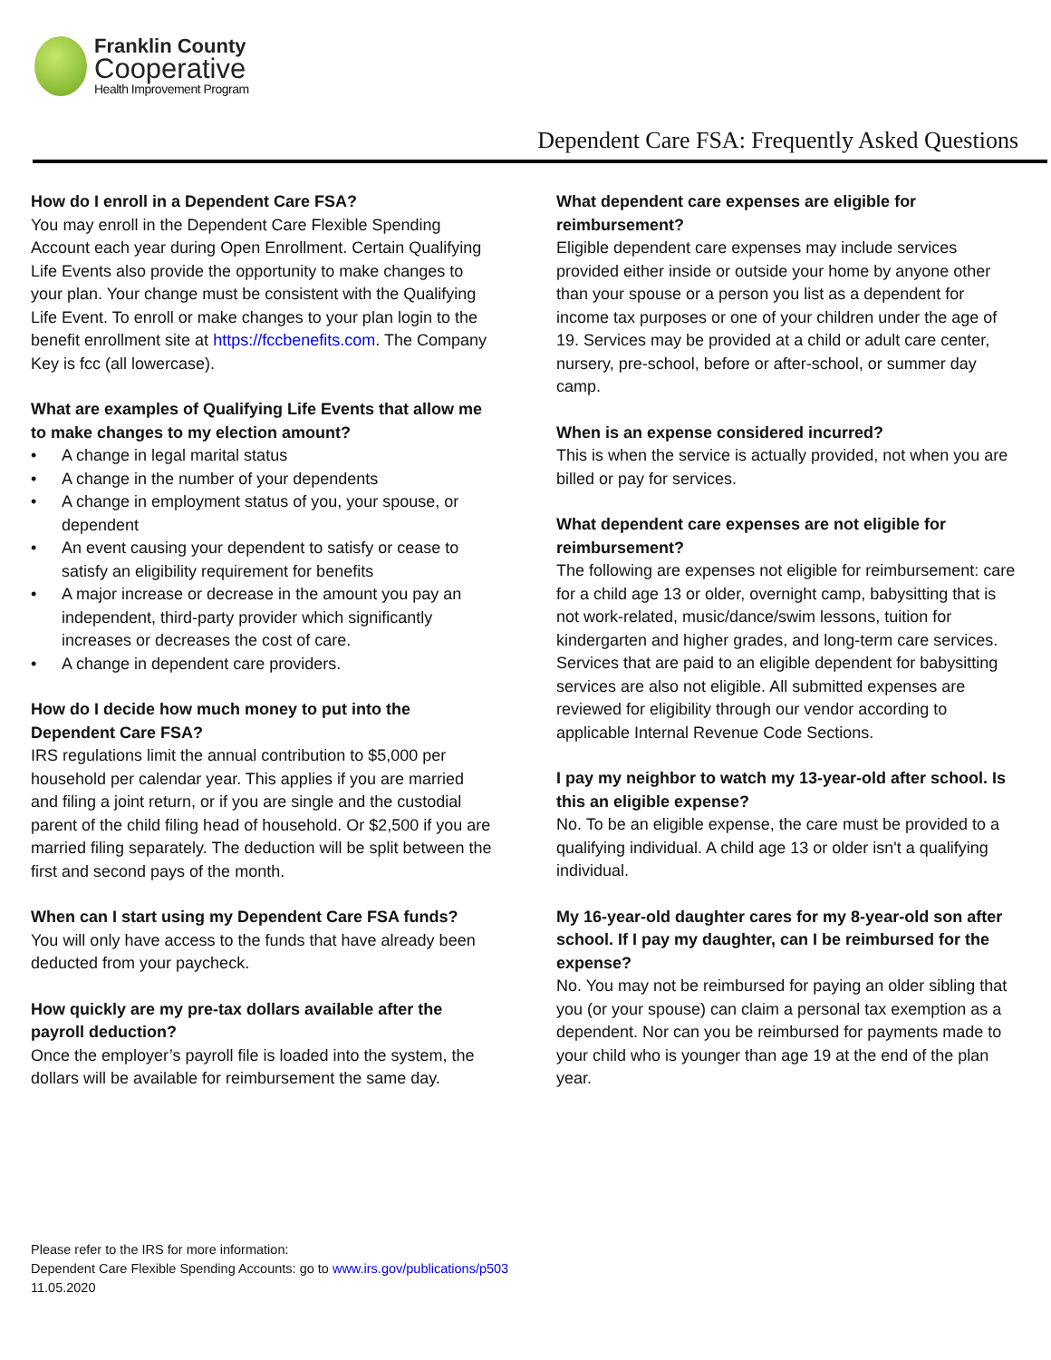Franklin County
Cooperative
Health Improvement Program
Dependent Care FSA: Frequently Asked Questions
How do I enroll in a Dependent Care FSA?
You may enroll in the Dependent Care Flexible Spending Account each year during Open Enrollment. Certain Qualifying Life Events also provide the opportunity to make changes to your plan. Your change must be consistent with the Qualifying Life Event. To enroll or make changes to your plan login to the benefit enrollment site at https://fccbenefits.com. The Company Key is fcc (all lowercase).
What are examples of Qualifying Life Events that allow me to make changes to my election amount?
• A change in legal marital status
• A change in the number of your dependents
• A change in employment status of you, your spouse, or dependent
• An event causing your dependent to satisfy or cease to satisfy an eligibility requirement for benefits
• A major increase or decrease in the amount you pay an independent, third-party provider which significantly increases or decreases the cost of care.
• A change in dependent care providers.
How do I decide how much money to put into the Dependent Care FSA?
IRS regulations limit the annual contribution to $5,000 per household per calendar year. This applies if you are married and filing a joint return, or if you are single and the custodial parent of the child filing head of household. Or $2,500 if you are married filing separately. The deduction will be split between the first and second pays of the month.
When can I start using my Dependent Care FSA funds?
You will only have access to the funds that have already been deducted from your paycheck.
How quickly are my pre-tax dollars available after the payroll deduction?
Once the employer’s payroll file is loaded into the system, the dollars will be available for reimbursement the same day.
What dependent care expenses are eligible for reimbursement?
Eligible dependent care expenses may include services provided either inside or outside your home by anyone other than your spouse or a person you list as a dependent for income tax purposes or one of your children under the age of 19. Services may be provided at a child or adult care center, nursery, pre-school, before or after-school, or summer day camp.
When is an expense considered incurred?
This is when the service is actually provided, not when you are billed or pay for services.
What dependent care expenses are not eligible for reimbursement?
The following are expenses not eligible for reimbursement: care for a child age 13 or older, overnight camp, babysitting that is not work-related, music/dance/swim lessons, tuition for kindergarten and higher grades, and long-term care services. Services that are paid to an eligible dependent for babysitting services are also not eligible. All submitted expenses are reviewed for eligibility through our vendor according to applicable Internal Revenue Code Sections.
I pay my neighbor to watch my 13-year-old after school. Is this an eligible expense?
No. To be an eligible expense, the care must be provided to a qualifying individual. A child age 13 or older isn't a qualifying individual.
My 16-year-old daughter cares for my 8-year-old son after school. If I pay my daughter, can I be reimbursed for the expense?
No. You may not be reimbursed for paying an older sibling that you (or your spouse) can claim a personal tax exemption as a dependent. Nor can you be reimbursed for payments made to your child who is younger than age 19 at the end of the plan year.
Please refer to the IRS for more information:
Dependent Care Flexible Spending Accounts: go to www.irs.gov/publications/p503
11.05.2020